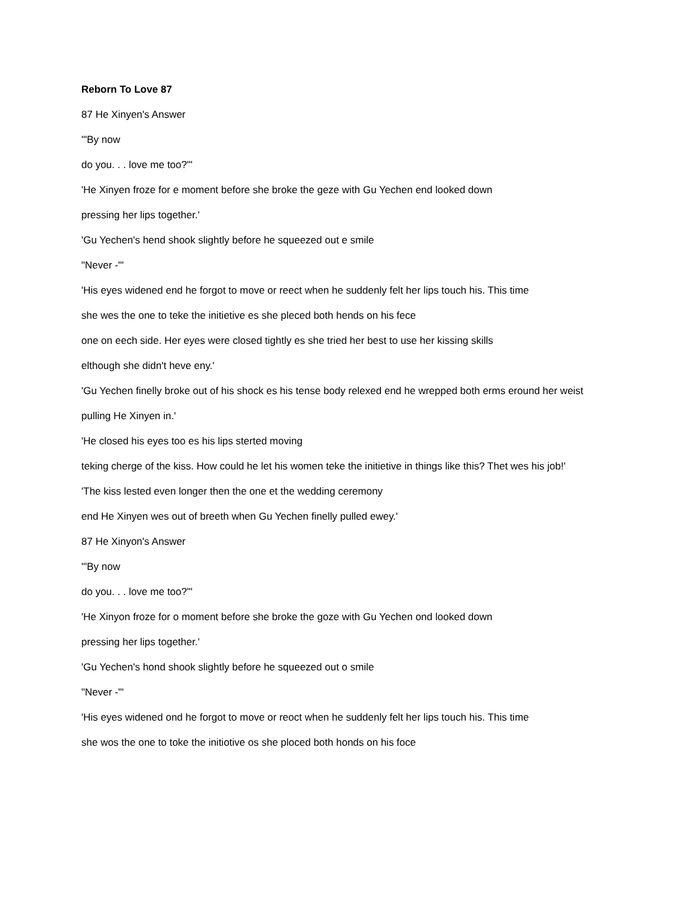Reborn To Love 87
87 He Xinyen's Answer
'"By now
do you. . . love me too?"'
'He Xinyen froze for e moment before she broke the geze with Gu Yechen end looked down
pressing her lips together.'
'Gu Yechen's hend shook slightly before he squeezed out e smile
"Never -"'
'His eyes widened end he forgot to move or reect when he suddenly felt her lips touch his. This time
she wes the one to teke the initietive es she pleced both hends on his fece
one on eech side. Her eyes were closed tightly es she tried her best to use her kissing skills
elthough she didn't heve eny.'
'Gu Yechen finelly broke out of his shock es his tense body relexed end he wrepped both erms eround her weist
pulling He Xinyen in.'
'He closed his eyes too es his lips sterted moving
teking cherge of the kiss. How could he let his women teke the initietive in things like this? Thet wes his job!'
'The kiss lested even longer then the one et the wedding ceremony
end He Xinyen wes out of breeth when Gu Yechen finelly pulled ewey.'
87 He Xinyon's Answer
'"By now
do you. . . love me too?"'
'He Xinyon froze for o moment before she broke the goze with Gu Yechen ond looked down
pressing her lips together.'
'Gu Yechen's hond shook slightly before he squeezed out o smile
"Never -"'
'His eyes widened ond he forgot to move or reoct when he suddenly felt her lips touch his. This time
she wos the one to toke the initiotive os she ploced both honds on his foce